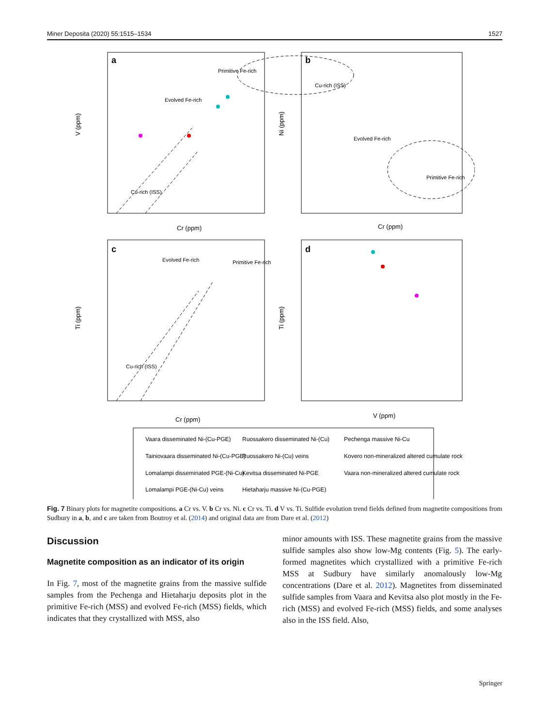Miner Deposita (2020) 55:1515–1534 1527
a
b
c
d
Cr (ppm)
Cr (ppm)
Cr (ppm)
V (ppm)
V (ppm)
Ni (ppm)
Ti (ppm)
Ti (ppm)
Primitive Fe-rich
Evolved Fe-rich
Cu-rich (ISS)
Cu-rich (ISS)
Evolved Fe-rich
Primitive Fe-rich
Evolved Fe-rich
Primitive Fe-rich
Cu-rich (ISS)
Vaara disseminated Ni-(Cu-PGE)
Ruossakero disseminated Ni-(Cu)
Pechenga massive Ni-Cu
Tainiovaara disseminated Ni-(Cu-PGE)
Ruossakero Ni-(Cu) veins
Kovero non-mineralized altered cumulate rock
Lomalampi disseminated PGE-(Ni-Cu)
Kevitsa disseminated Ni-PGE
Vaara non-mineralized altered cumulate rock
Lomalampi PGE-(Ni-Cu) veins
Hietaharju massive Ni-(Cu-PGE)
Fig. 7 Binary plots for magnetite compositions. a Cr vs. V. b Cr vs. Ni. c Cr vs. Ti. d V vs. Ti. Sulfide evolution trend fields defined from magnetite compositions from Sudbury in a, b, and c are taken from Boutroy et al. (2014) and original data are from Dare et al. (2012)
Discussion
Magnetite composition as an indicator of its origin
In Fig. 7, most of the magnetite grains from the massive sulfide samples from the Pechenga and Hietaharju deposits plot in the primitive Fe-rich (MSS) and evolved Fe-rich (MSS) fields, which indicates that they crystallized with MSS, also
minor amounts with ISS. These magnetite grains from the massive sulfide samples also show low-Mg contents (Fig. 5). The early-formed magnetites which crystallized with a primitive Fe-rich MSS at Sudbury have similarly anomalously low-Mg concentrations (Dare et al. 2012). Magnetites from disseminated sulfide samples from Vaara and Kevitsa also plot mostly in the Fe-rich (MSS) and evolved Fe-rich (MSS) fields, and some analyses also in the ISS field. Also,
Springer